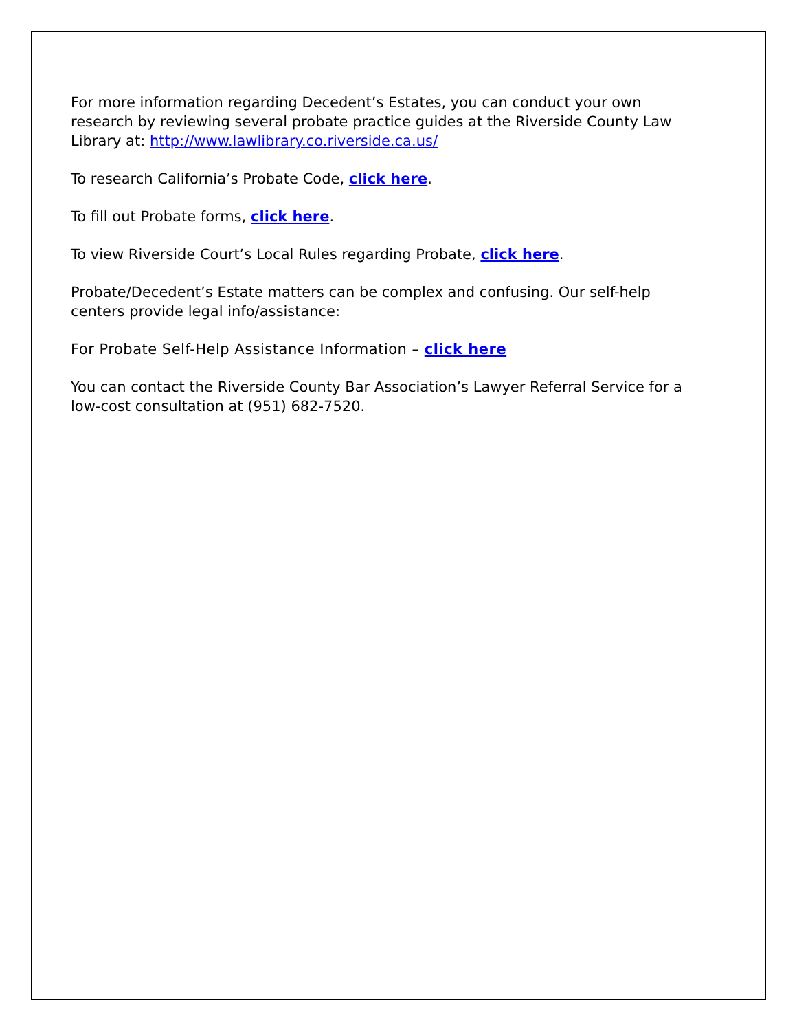For more information regarding Decedent’s Estates, you can conduct your own research by reviewing several probate practice guides at the Riverside County Law Library at: http://www.lawlibrary.co.riverside.ca.us/
To research California’s Probate Code, click here.
To fill out Probate forms, click here.
To view Riverside Court’s Local Rules regarding Probate, click here.
Probate/Decedent’s Estate matters can be complex and confusing. Our self-help centers provide legal info/assistance:
For Probate Self-Help Assistance Information – click here
You can contact the Riverside County Bar Association’s Lawyer Referral Service for a low-cost consultation at (951) 682-7520.